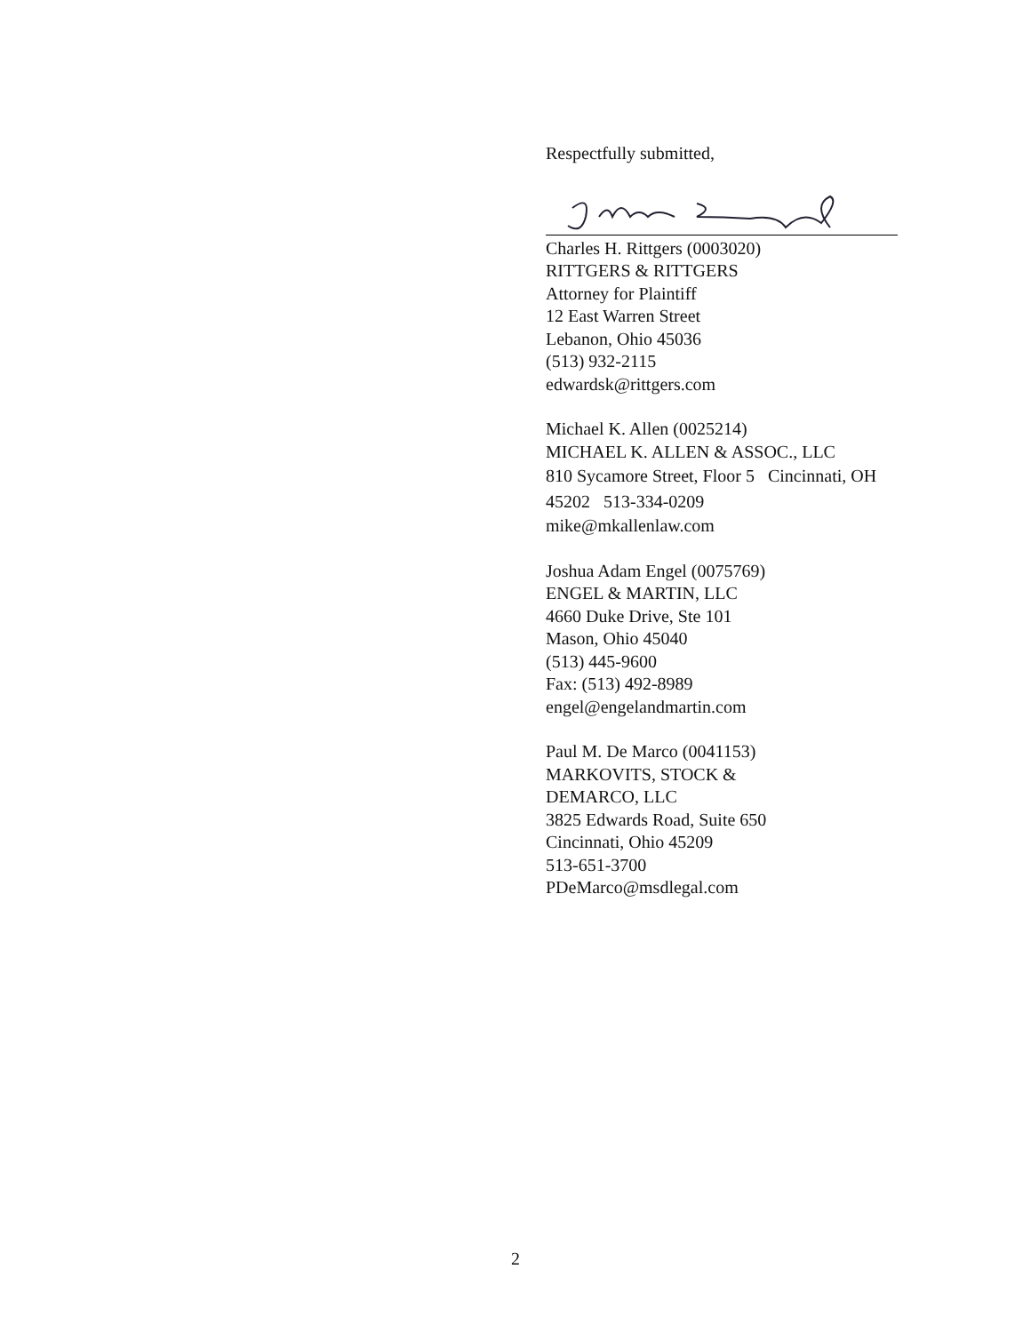Respectfully submitted,
Charles H. Rittgers (0003020)
RITTGERS & RITTGERS
Attorney for Plaintiff
12 East Warren Street
Lebanon, Ohio 45036
(513) 932-2115
edwardsk@rittgers.com
Michael K. Allen (0025214)
MICHAEL K. ALLEN & ASSOC., LLC
810 Sycamore Street, Floor 5 Cincinnati, OH
45202 513-334-0209
mike@mkallenlaw.com
Joshua Adam Engel (0075769)
ENGEL & MARTIN, LLC
4660 Duke Drive, Ste 101
Mason, Ohio 45040
(513) 445-9600
Fax: (513) 492-8989
engel@engelandmartin.com
Paul M. De Marco (0041153)
MARKOVITS, STOCK &
DEMARCO, LLC
3825 Edwards Road, Suite 650
Cincinnati, Ohio 45209
513-651-3700
PDeMarco@msdlegal.com
2